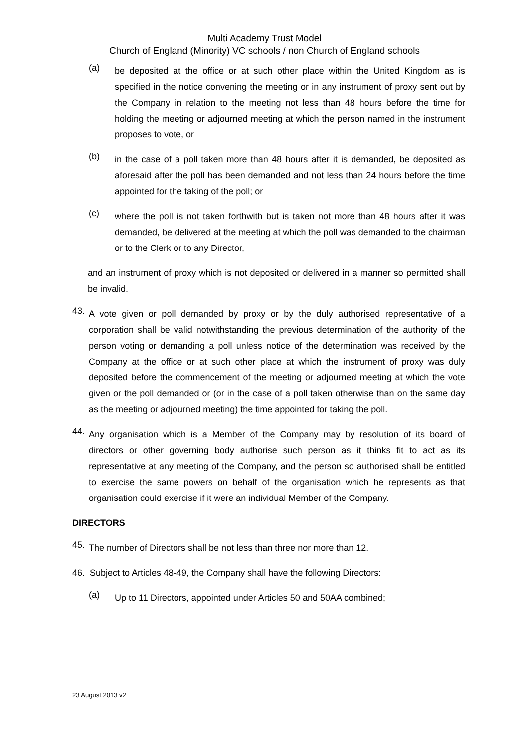Multi Academy Trust Model
Church of England (Minority) VC schools / non Church of England schools
(a)
be deposited at the office or at such other place within the United Kingdom as is specified in the notice convening the meeting or in any instrument of proxy sent out by the Company in relation to the meeting not less than 48 hours before the time for holding the meeting or adjourned meeting at which the person named in the instrument proposes to vote, or
(b)
in the case of a poll taken more than 48 hours after it is demanded, be deposited as aforesaid after the poll has been demanded and not less than 24 hours before the time appointed for the taking of the poll; or
(c)
where the poll is not taken forthwith but is taken not more than 48 hours after it was demanded, be delivered at the meeting at which the poll was demanded to the chairman or to the Clerk or to any Director,
and an instrument of proxy which is not deposited or delivered in a manner so permitted shall be invalid.
43.
A vote given or poll demanded by proxy or by the duly authorised representative of a corporation shall be valid notwithstanding the previous determination of the authority of the person voting or demanding a poll unless notice of the determination was received by the Company at the office or at such other place at which the instrument of proxy was duly deposited before the commencement of the meeting or adjourned meeting at which the vote given or the poll demanded or (or in the case of a poll taken otherwise than on the same day as the meeting or adjourned meeting) the time appointed for taking the poll.
44.
Any organisation which is a Member of the Company may by resolution of its board of directors or other governing body authorise such person as it thinks fit to act as its representative at any meeting of the Company, and the person so authorised shall be entitled to exercise the same powers on behalf of the organisation which he represents as that organisation could exercise if it were an individual Member of the Company.
DIRECTORS
45.
The number of Directors shall be not less than three nor more than 12.
46. Subject to Articles 48-49, the Company shall have the following Directors:
(a)
Up to 11 Directors, appointed under Articles 50 and 50AA combined;
23 August 2013 v2